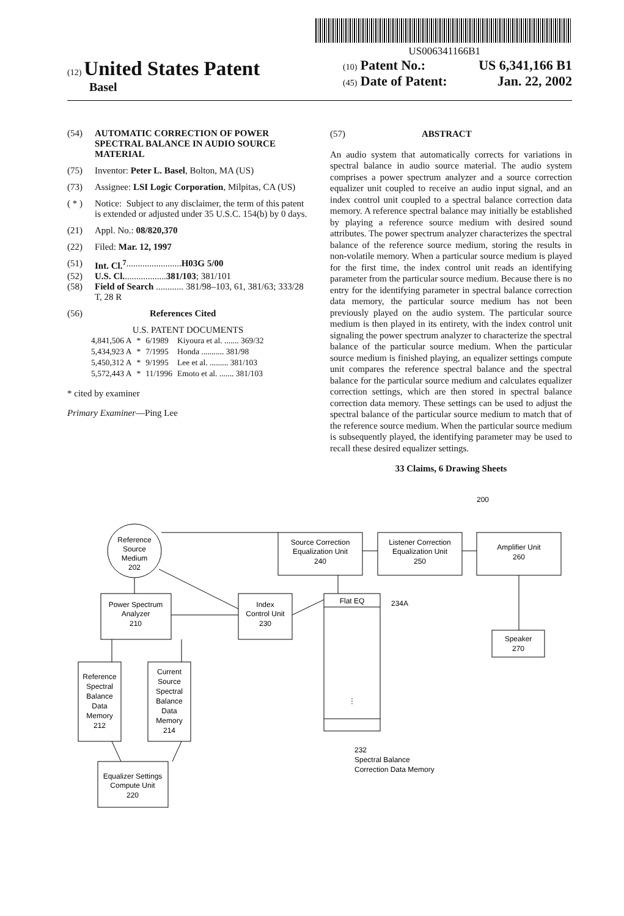US006341166B1
(12) United States Patent
Basel
(10) Patent No.: US 6,341,166 B1
(45) Date of Patent: Jan. 22, 2002
(54) AUTOMATIC CORRECTION OF POWER SPECTRAL BALANCE IN AUDIO SOURCE MATERIAL
(75) Inventor: Peter L. Basel, Bolton, MA (US)
(73) Assignee: LSI Logic Corporation, Milpitas, CA (US)
( * ) Notice: Subject to any disclaimer, the term of this patent is extended or adjusted under 35 U.S.C. 154(b) by 0 days.
(21) Appl. No.: 08/820,370
(22) Filed: Mar. 12, 1997
(51) Int. Cl.<sup>7</sup> ........................ H03G 5/00
(52) U.S. Cl. .................. 381/103; 381/101
(58) Field of Search ............ 381/98–103, 61, 381/63; 333/28 T, 28 R
(56) References Cited
U.S. PATENT DOCUMENTS
| 4,841,506 A | * | 6/1989 | Kiyoura et al. ....... 369/32 |
| 5,434,923 A | * | 7/1995 | Honda ........... 381/98 |
| 5,450,312 A | * | 9/1995 | Lee et al. ......... 381/103 |
| 5,572,443 A | * | 11/1996 | Emoto et al. ....... 381/103 |
* cited by examiner
Primary Examiner—Ping Lee
(57) ABSTRACT
An audio system that automatically corrects for variations in spectral balance in audio source material. The audio system comprises a power spectrum analyzer and a source correction equalizer unit coupled to receive an audio input signal, and an index control unit coupled to a spectral balance correction data memory. A reference spectral balance may initially be established by playing a reference source medium with desired sound attributes. The power spectrum analyzer characterizes the spectral balance of the reference source medium, storing the results in non-volatile memory. When a particular source medium is played for the first time, the index control unit reads an identifying parameter from the particular source medium. Because there is no entry for the identifying parameter in spectral balance correction data memory, the particular source medium has not been previously played on the audio system. The particular source medium is then played in its entirety, with the index control unit signaling the power spectrum analyzer to characterize the spectral balance of the particular source medium. When the particular source medium is finished playing, an equalizer settings compute unit compares the reference spectral balance and the spectral balance for the particular source medium and calculates equalizer correction settings, which are then stored in spectral balance correction data memory. These settings can be used to adjust the spectral balance of the particular source medium to match that of the reference source medium. When the particular source medium is subsequently played, the identifying parameter may be used to recall these desired equalizer settings.
33 Claims, 6 Drawing Sheets
Reference
Source
Medium
202
Source Correction
Equalization Unit
240
Listener Correction
Equalization Unit
250
Amplifier Unit
260
Power Spectrum
Analyzer
210
Index
Control Unit
230
Flat EQ
234A
⋮
Speaker
270
Reference
Spectral
Balance
Data
Memory
212
Current
Source
Spectral
Balance
Data
Memory
214
Equalizer Settings
Compute Unit
220
232
Spectral Balance
Correction Data Memory
200